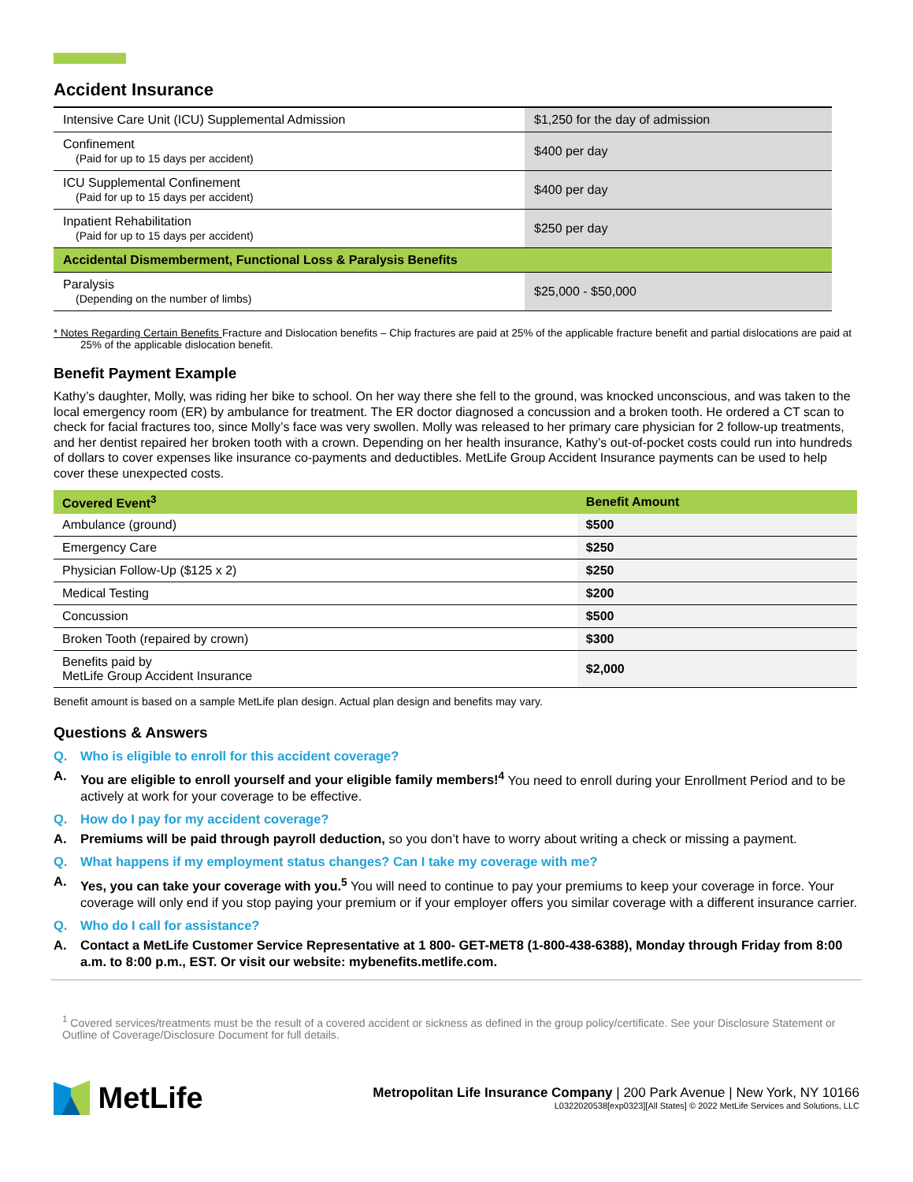Accident Insurance
| Intensive Care Unit (ICU) Supplemental Admission | $1,250 for the day of admission |
| Confinement (Paid for up to 15 days per accident) | $400 per day |
| ICU Supplemental Confinement (Paid for up to 15 days per accident) | $400 per day |
| Inpatient Rehabilitation (Paid for up to 15 days per accident) | $250 per day |
| Accidental Dismemberment, Functional Loss & Paralysis Benefits | |
| Paralysis (Depending on the number of limbs) | $25,000 - $50,000 |
* Notes Regarding Certain Benefits Fracture and Dislocation benefits – Chip fractures are paid at 25% of the applicable fracture benefit and partial dislocations are paid at 25% of the applicable dislocation benefit.
Benefit Payment Example
Kathy’s daughter, Molly, was riding her bike to school. On her way there she fell to the ground, was knocked unconscious, and was taken to the local emergency room (ER) by ambulance for treatment. The ER doctor diagnosed a concussion and a broken tooth. He ordered a CT scan to check for facial fractures too, since Molly’s face was very swollen. Molly was released to her primary care physician for 2 follow-up treatments, and her dentist repaired her broken tooth with a crown. Depending on her health insurance, Kathy’s out-of-pocket costs could run into hundreds of dollars to cover expenses like insurance co-payments and deductibles. MetLife Group Accident Insurance payments can be used to help cover these unexpected costs.
| Covered Event<sup>3</sup> | Benefit Amount |
| --- | --- |
| Ambulance (ground) | $500 |
| Emergency Care | $250 |
| Physician Follow-Up ($125 x 2) | $250 |
| Medical Testing | $200 |
| Concussion | $500 |
| Broken Tooth (repaired by crown) | $300 |
| Benefits paid by MetLife Group Accident Insurance | $2,000 |
Benefit amount is based on a sample MetLife plan design. Actual plan design and benefits may vary.
Questions & Answers
Q. Who is eligible to enroll for this accident coverage?
A. You are eligible to enroll yourself and your eligible family members!<sup>4</sup> You need to enroll during your Enrollment Period and to be actively at work for your coverage to be effective.
Q. How do I pay for my accident coverage?
A. Premiums will be paid through payroll deduction, so you don’t have to worry about writing a check or missing a payment.
Q. What happens if my employment status changes? Can I take my coverage with me?
A. Yes, you can take your coverage with you.<sup>5</sup> You will need to continue to pay your premiums to keep your coverage in force. Your coverage will only end if you stop paying your premium or if your employer offers you similar coverage with a different insurance carrier.
Q. Who do I call for assistance?
A. Contact a MetLife Customer Service Representative at 1 800- GET-MET8 (1-800-438-6388), Monday through Friday from 8:00 a.m. to 8:00 p.m., EST. Or visit our website: mybenefits.metlife.com.
<sup>1</sup> Covered services/treatments must be the result of a covered accident or sickness as defined in the group policy/certificate. See your Disclosure Statement or Outline of Coverage/Disclosure Document for full details.
MetLife
Metropolitan Life Insurance Company | 200 Park Avenue | New York, NY 10166
L0322020538[exp0323][All States] © 2022 MetLife Services and Solutions, LLC